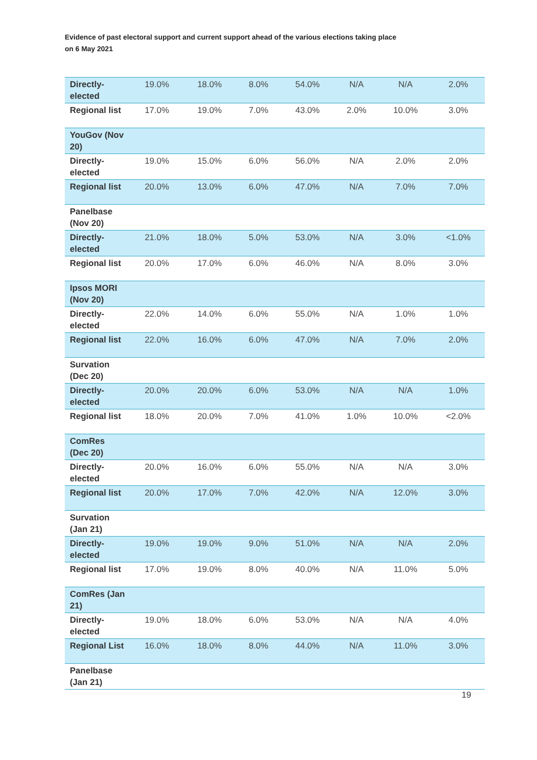Evidence of past electoral support and current support ahead of the various elections taking place
on 6 May 2021
| Directly-elected | 19.0% | 18.0% | 8.0% | 54.0% | N/A | N/A | 2.0% |
| Regional list | 17.0% | 19.0% | 7.0% | 43.0% | 2.0% | 10.0% | 3.0% |
| YouGov (Nov 20) | | | | | | | |
| Directly-elected | 19.0% | 15.0% | 6.0% | 56.0% | N/A | 2.0% | 2.0% |
| Regional list | 20.0% | 13.0% | 6.0% | 47.0% | N/A | 7.0% | 7.0% |
| Panelbase (Nov 20) | | | | | | | |
| Directly-elected | 21.0% | 18.0% | 5.0% | 53.0% | N/A | 3.0% | <1.0% |
| Regional list | 20.0% | 17.0% | 6.0% | 46.0% | N/A | 8.0% | 3.0% |
| Ipsos MORI (Nov 20) | | | | | | | |
| Directly-elected | 22.0% | 14.0% | 6.0% | 55.0% | N/A | 1.0% | 1.0% |
| Regional list | 22.0% | 16.0% | 6.0% | 47.0% | N/A | 7.0% | 2.0% |
| Survation (Dec 20) | | | | | | | |
| Directly-elected | 20.0% | 20.0% | 6.0% | 53.0% | N/A | N/A | 1.0% |
| Regional list | 18.0% | 20.0% | 7.0% | 41.0% | 1.0% | 10.0% | <2.0% |
| ComRes (Dec 20) | | | | | | | |
| Directly-elected | 20.0% | 16.0% | 6.0% | 55.0% | N/A | N/A | 3.0% |
| Regional list | 20.0% | 17.0% | 7.0% | 42.0% | N/A | 12.0% | 3.0% |
| Survation (Jan 21) | | | | | | | |
| Directly-elected | 19.0% | 19.0% | 9.0% | 51.0% | N/A | N/A | 2.0% |
| Regional list | 17.0% | 19.0% | 8.0% | 40.0% | N/A | 11.0% | 5.0% |
| ComRes (Jan 21) | | | | | | | |
| Directly-elected | 19.0% | 18.0% | 6.0% | 53.0% | N/A | N/A | 4.0% |
| Regional List | 16.0% | 18.0% | 8.0% | 44.0% | N/A | 11.0% | 3.0% |
| Panelbase (Jan 21) | | | | | | | |
19